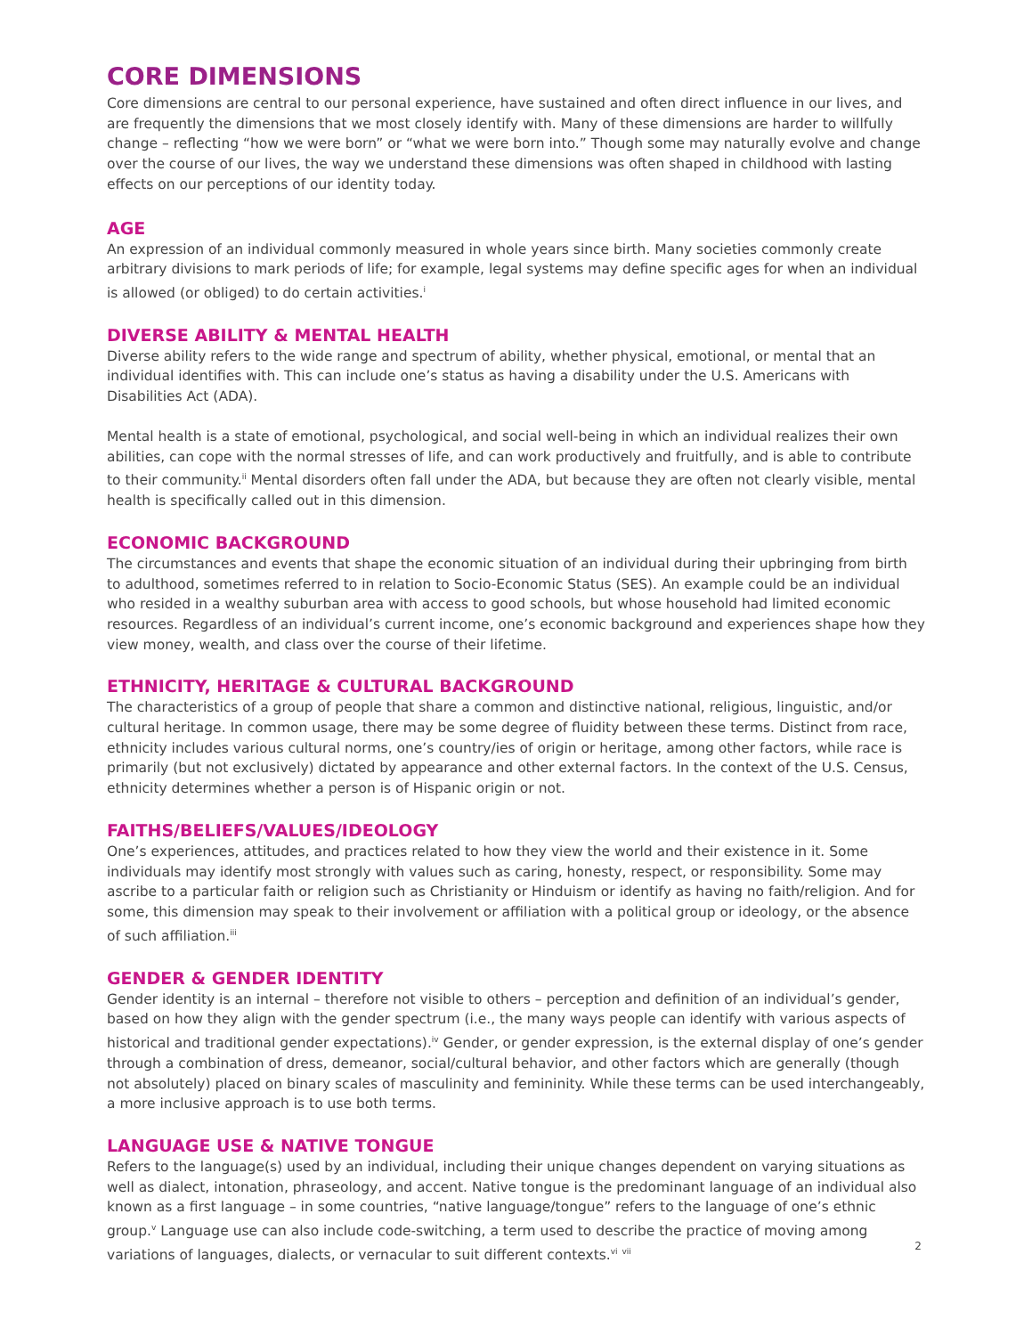CORE DIMENSIONS
Core dimensions are central to our personal experience, have sustained and often direct influence in our lives, and are frequently the dimensions that we most closely identify with. Many of these dimensions are harder to willfully change – reflecting “how we were born” or “what we were born into.” Though some may naturally evolve and change over the course of our lives, the way we understand these dimensions was often shaped in childhood with lasting effects on our perceptions of our identity today.
AGE
An expression of an individual commonly measured in whole years since birth. Many societies commonly create arbitrary divisions to mark periods of life; for example, legal systems may define specific ages for when an individual is allowed (or obliged) to do certain activities.<sup>i</sup>
DIVERSE ABILITY & MENTAL HEALTH
Diverse ability refers to the wide range and spectrum of ability, whether physical, emotional, or mental that an individual identifies with. This can include one’s status as having a disability under the U.S. Americans with Disabilities Act (ADA).
Mental health is a state of emotional, psychological, and social well-being in which an individual realizes their own abilities, can cope with the normal stresses of life, and can work productively and fruitfully, and is able to contribute to their community.<sup>ii</sup> Mental disorders often fall under the ADA, but because they are often not clearly visible, mental health is specifically called out in this dimension.
ECONOMIC BACKGROUND
The circumstances and events that shape the economic situation of an individual during their upbringing from birth to adulthood, sometimes referred to in relation to Socio-Economic Status (SES). An example could be an individual who resided in a wealthy suburban area with access to good schools, but whose household had limited economic resources. Regardless of an individual’s current income, one’s economic background and experiences shape how they view money, wealth, and class over the course of their lifetime.
ETHNICITY, HERITAGE & CULTURAL BACKGROUND
The characteristics of a group of people that share a common and distinctive national, religious, linguistic, and/or cultural heritage. In common usage, there may be some degree of fluidity between these terms. Distinct from race, ethnicity includes various cultural norms, one’s country/ies of origin or heritage, among other factors, while race is primarily (but not exclusively) dictated by appearance and other external factors. In the context of the U.S. Census, ethnicity determines whether a person is of Hispanic origin or not.
FAITHS/BELIEFS/VALUES/IDEOLOGY
One’s experiences, attitudes, and practices related to how they view the world and their existence in it. Some individuals may identify most strongly with values such as caring, honesty, respect, or responsibility. Some may ascribe to a particular faith or religion such as Christianity or Hinduism or identify as having no faith/religion. And for some, this dimension may speak to their involvement or affiliation with a political group or ideology, or the absence of such affiliation.<sup>iii</sup>
GENDER & GENDER IDENTITY
Gender identity is an internal – therefore not visible to others – perception and definition of an individual’s gender, based on how they align with the gender spectrum (i.e., the many ways people can identify with various aspects of historical and traditional gender expectations).<sup>iv</sup> Gender, or gender expression, is the external display of one’s gender through a combination of dress, demeanor, social/cultural behavior, and other factors which are generally (though not absolutely) placed on binary scales of masculinity and femininity. While these terms can be used interchangeably, a more inclusive approach is to use both terms.
LANGUAGE USE & NATIVE TONGUE
Refers to the language(s) used by an individual, including their unique changes dependent on varying situations as well as dialect, intonation, phraseology, and accent. Native tongue is the predominant language of an individual also known as a first language – in some countries, “native language/tongue” refers to the language of one’s ethnic group.<sup>v</sup> Language use can also include code-switching, a term used to describe the practice of moving among variations of languages, dialects, or vernacular to suit different contexts.<sup>vi</sup> <sup>vii</sup>
2